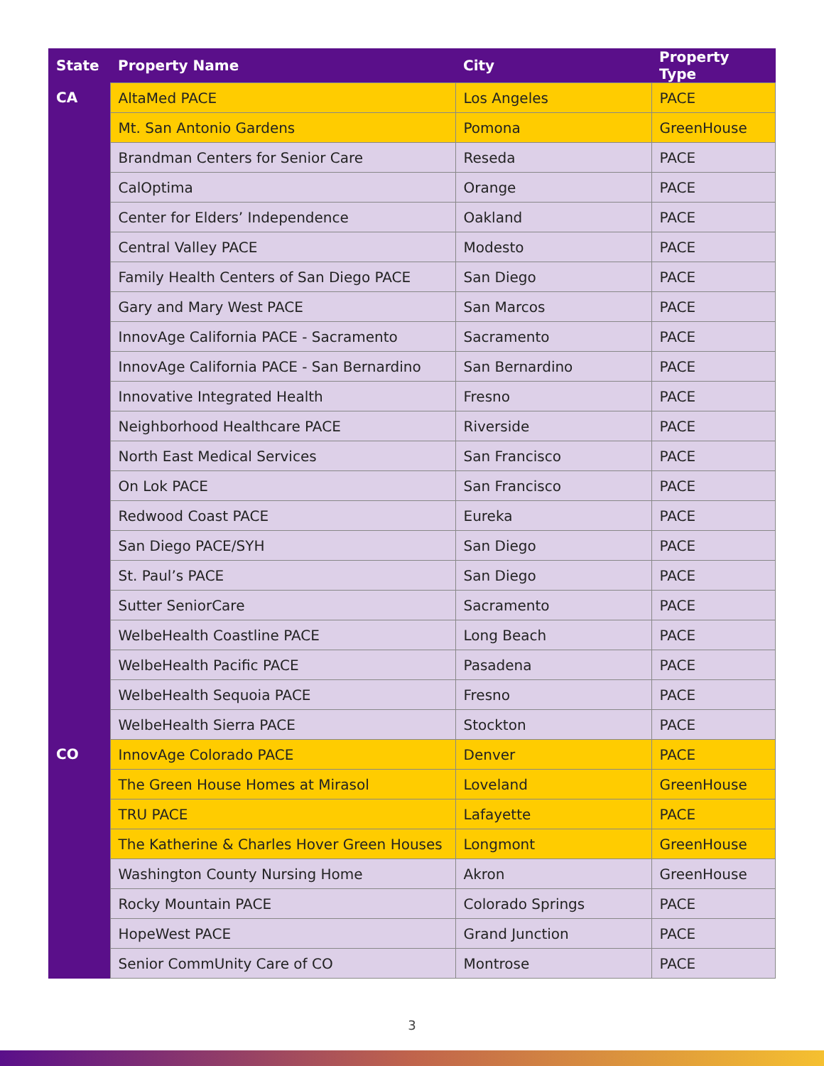| State | Property Name | City | Property Type |
| --- | --- | --- | --- |
| CA | AltaMed PACE | Los Angeles | PACE |
| | Mt. San Antonio Gardens | Pomona | GreenHouse |
| | Brandman Centers for Senior Care | Reseda | PACE |
| | CalOptima | Orange | PACE |
| | Center for Elders’ Independence | Oakland | PACE |
| | Central Valley PACE | Modesto | PACE |
| | Family Health Centers of San Diego PACE | San Diego | PACE |
| | Gary and Mary West PACE | San Marcos | PACE |
| | InnovAge California PACE - Sacramento | Sacramento | PACE |
| | InnovAge California PACE - San Bernardino | San Bernardino | PACE |
| | Innovative Integrated Health | Fresno | PACE |
| | Neighborhood Healthcare PACE | Riverside | PACE |
| | North East Medical Services | San Francisco | PACE |
| | On Lok PACE | San Francisco | PACE |
| | Redwood Coast PACE | Eureka | PACE |
| | San Diego PACE/SYH | San Diego | PACE |
| | St. Paul’s PACE | San Diego | PACE |
| | Sutter SeniorCare | Sacramento | PACE |
| | WelbeHealth Coastline PACE | Long Beach | PACE |
| | WelbeHealth Pacific PACE | Pasadena | PACE |
| | WelbeHealth Sequoia PACE | Fresno | PACE |
| | WelbeHealth Sierra PACE | Stockton | PACE |
| CO | InnovAge Colorado PACE | Denver | PACE |
| | The Green House Homes at Mirasol | Loveland | GreenHouse |
| | TRU PACE | Lafayette | PACE |
| | The Katherine & Charles Hover Green Houses | Longmont | GreenHouse |
| | Washington County Nursing Home | Akron | GreenHouse |
| | Rocky Mountain PACE | Colorado Springs | PACE |
| | HopeWest PACE | Grand Junction | PACE |
| | Senior CommUnity Care of CO | Montrose | PACE |
3